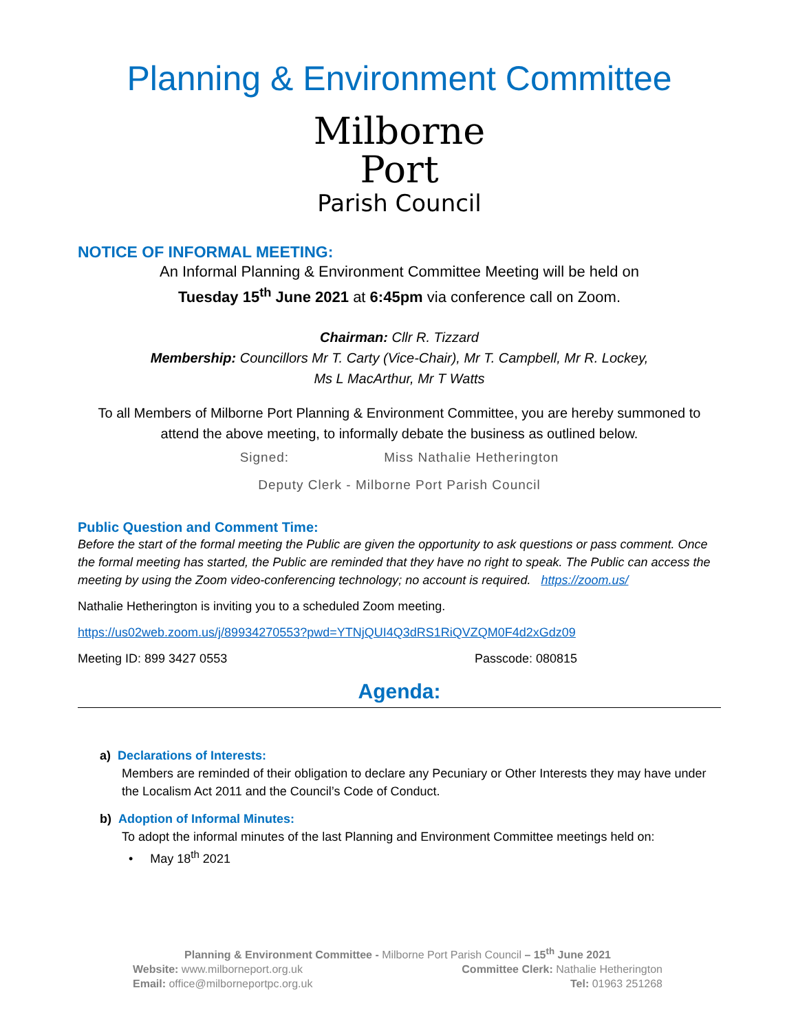Planning & Environment Committee
Milborne
Port
Parish Council
NOTICE OF INFORMAL MEETING:
An Informal Planning & Environment Committee Meeting will be held on
Tuesday 15<sup>th</sup> June 2021 at 6:45pm via conference call on Zoom.
Chairman: Cllr R. Tizzard
Membership: Councillors Mr T. Carty (Vice-Chair), Mr T. Campbell, Mr R. Lockey,
Ms L MacArthur, Mr T Watts
To all Members of Milborne Port Planning & Environment Committee, you are hereby summoned to attend the above meeting, to informally debate the business as outlined below.
Signed: Miss Nathalie Hetherington
Deputy Clerk - Milborne Port Parish Council
Public Question and Comment Time:
Before the start of the formal meeting the Public are given the opportunity to ask questions or pass comment. Once the formal meeting has started, the Public are reminded that they have no right to speak. The Public can access the meeting by using the Zoom video-conferencing technology; no account is required. https://zoom.us/
Nathalie Hetherington is inviting you to a scheduled Zoom meeting.
https://us02web.zoom.us/j/89934270553?pwd=YTNjQUI4Q3dRS1RiQVZQM0F4d2xGdz09
Meeting ID: 899 3427 0553 Passcode: 080815
Agenda:
a) Declarations of Interests:
Members are reminded of their obligation to declare any Pecuniary or Other Interests they may have under the Localism Act 2011 and the Council’s Code of Conduct.
b) Adoption of Informal Minutes:
To adopt the informal minutes of the last Planning and Environment Committee meetings held on:
• May 18<sup>th</sup> 2021
Planning & Environment Committee - Milborne Port Parish Council – 15<sup>th</sup> June 2021
Website: www.milborneport.org.uk Committee Clerk: Nathalie Hetherington
Email: office@milborneportpc.org.uk Tel: 01963 251268